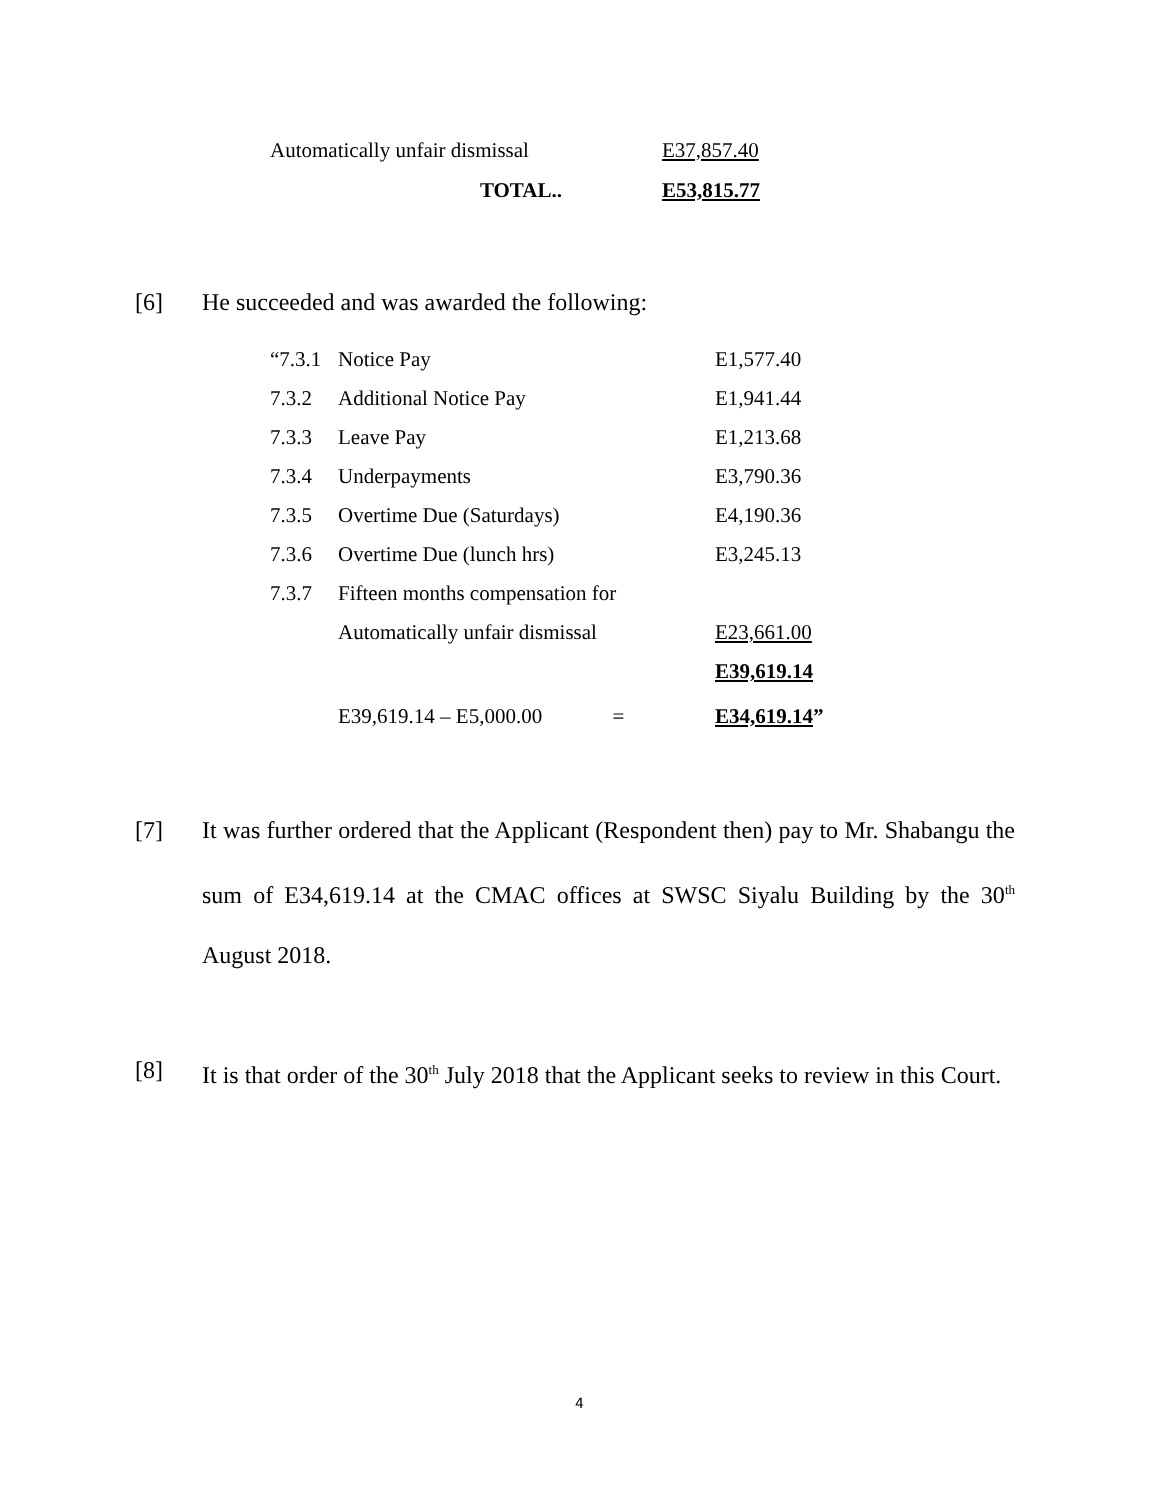| Automatically unfair dismissal | E37,857.40 |
| TOTAL.. | E53,815.77 |
[6] He succeeded and was awarded the following:
| “7.3.1 | Notice Pay | E1,577.40 |
| 7.3.2 | Additional Notice Pay | E1,941.44 |
| 7.3.3 | Leave Pay | E1,213.68 |
| 7.3.4 | Underpayments | E3,790.36 |
| 7.3.5 | Overtime Due (Saturdays) | E4,190.36 |
| 7.3.6 | Overtime Due (lunch hrs) | E3,245.13 |
| 7.3.7 | Fifteen months compensation for | |
| | Automatically unfair dismissal | E23,661.00 |
| | | E39,619.14 |
| | E39,619.14 – E5,000.00 = | E34,619.14 ” |
[7] It was further ordered that the Applicant (Respondent then) pay to Mr. Shabangu the sum of E34,619.14 at the CMAC offices at SWSC Siyalu Building by the 30<sup>th</sup> August 2018.
[8] It is that order of the 30<sup>th</sup> July 2018 that the Applicant seeks to review in this Court.
4